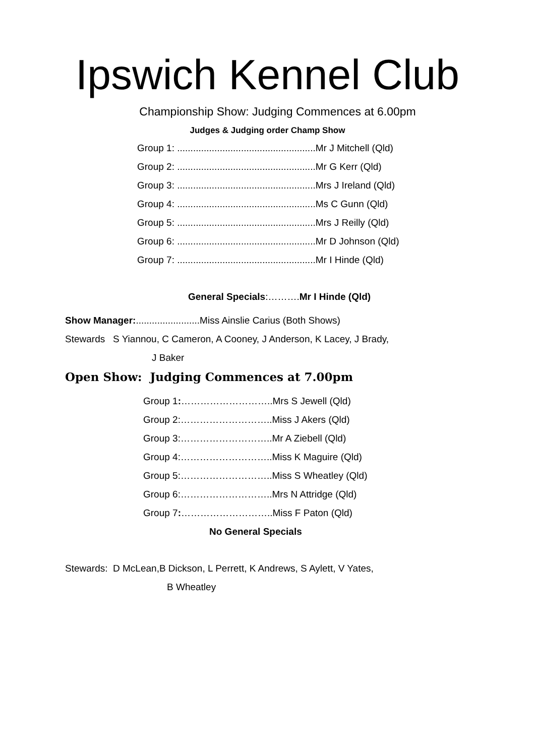Ipswich Kennel Club
Championship Show: Judging Commences at 6.00pm
Judges & Judging order Champ Show
Group 1: ....................................................Mr J Mitchell (Qld)
Group 2: ....................................................Mr G Kerr (Qld)
Group 3: ....................................................Mrs J Ireland (Qld)
Group 4: ....................................................Ms C Gunn (Qld)
Group 5: ....................................................Mrs J Reilly (Qld)
Group 6: ....................................................Mr D Johnson (Qld)
Group 7: ....................................................Mr I Hinde (Qld)
General Specials:……….Mr I Hinde (Qld)
Show Manager:........................Miss Ainslie Carius (Both Shows)
Stewards S Yiannou, C Cameron, A Cooney, J Anderson, K Lacey, J Brady,
J Baker
Open Show: Judging Commences at 7.00pm
Group 1:………………………..Mrs S Jewell (Qld)
Group 2:………………………..Miss J Akers (Qld)
Group 3:………………………..Mr A Ziebell (Qld)
Group 4:………………………..Miss K Maguire (Qld)
Group 5:………………………..Miss S Wheatley (Qld)
Group 6:………………………..Mrs N Attridge (Qld)
Group 7:………………………..Miss F Paton (Qld)
No General Specials
Stewards: D McLean,B Dickson, L Perrett, K Andrews, S Aylett, V Yates,
B Wheatley